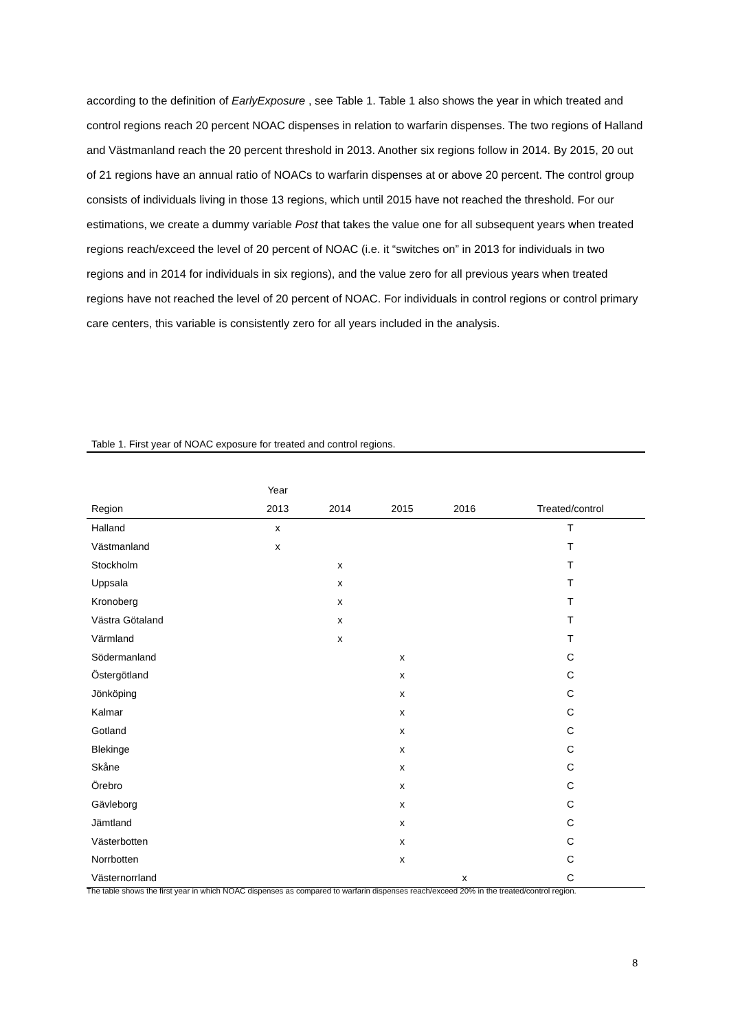according to the definition of EarlyExposure , see Table 1. Table 1 also shows the year in which treated and control regions reach 20 percent NOAC dispenses in relation to warfarin dispenses. The two regions of Halland and Västmanland reach the 20 percent threshold in 2013. Another six regions follow in 2014. By 2015, 20 out of 21 regions have an annual ratio of NOACs to warfarin dispenses at or above 20 percent. The control group consists of individuals living in those 13 regions, which until 2015 have not reached the threshold. For our estimations, we create a dummy variable Post that takes the value one for all subsequent years when treated regions reach/exceed the level of 20 percent of NOAC (i.e. it “switches on” in 2013 for individuals in two regions and in 2014 for individuals in six regions), and the value zero for all previous years when treated regions have not reached the level of 20 percent of NOAC. For individuals in control regions or control primary care centers, this variable is consistently zero for all years included in the analysis.
Table 1. First year of NOAC exposure for treated and control regions.
| | Year | | | | |
| --- | --- | --- | --- | --- | --- |
| Region | 2013 | 2014 | 2015 | 2016 | Treated/control |
| Halland | x | | | | T |
| Västmanland | x | | | | T |
| Stockholm | | x | | | T |
| Uppsala | | x | | | T |
| Kronoberg | | x | | | T |
| Västra Götaland | | x | | | T |
| Värmland | | x | | | T |
| Södermanland | | | x | | C |
| Östergötland | | | x | | C |
| Jönköping | | | x | | C |
| Kalmar | | | x | | C |
| Gotland | | | x | | C |
| Blekinge | | | x | | C |
| Skåne | | | x | | C |
| Örebro | | | x | | C |
| Gävleborg | | | x | | C |
| Jämtland | | | x | | C |
| Västerbotten | | | x | | C |
| Norrbotten | | | x | | C |
| Västernorrland | | | | x | C |
The table shows the first year in which NOAC dispenses as compared to warfarin dispenses reach/exceed 20% in the treated/control region.
8